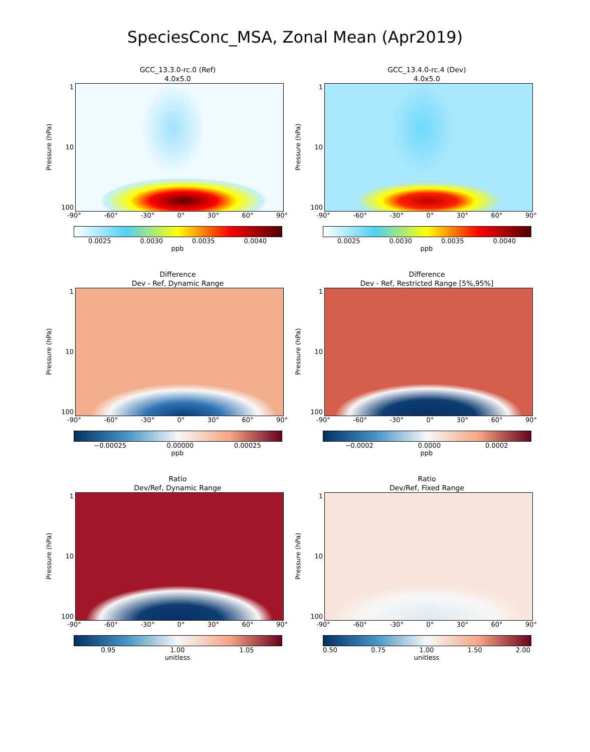SpeciesConc_MSA, Zonal Mean (Apr2019)
GCC_13.3.0-rc.0 (Ref)
4.0x5.0
Pressure (hPa)
1
10
100
-90° -60° -30° 0° 30° 60° 90°
0.0025 0.0030 0.0035 0.0040
ppb
GCC_13.4.0-rc.4 (Dev)
4.0x5.0
Pressure (hPa)
1
10
100
-90° -60° -30° 0° 30° 60° 90°
0.0025 0.0030 0.0035 0.0040
ppb
Difference
Dev - Ref, Dynamic Range
Pressure (hPa)
1
10
100
-90° -60° -30° 0° 30° 60° 90°
−0.00025 0.00000 0.00025
ppb
Difference
Dev - Ref, Restricted Range [5%,95%]
Pressure (hPa)
1
10
100
-90° -60° -30° 0° 30° 60° 90°
−0.0002 0.0000 0.0002
ppb
Ratio
Dev/Ref, Dynamic Range
Pressure (hPa)
1
10
100
-90° -60° -30° 0° 30° 60° 90°
0.95 1.00 1.05
unitless
Ratio
Dev/Ref, Fixed Range
Pressure (hPa)
1
10
100
-90° -60° -30° 0° 30° 60° 90°
0.50 0.75 1.00 1.50 2.00
unitless